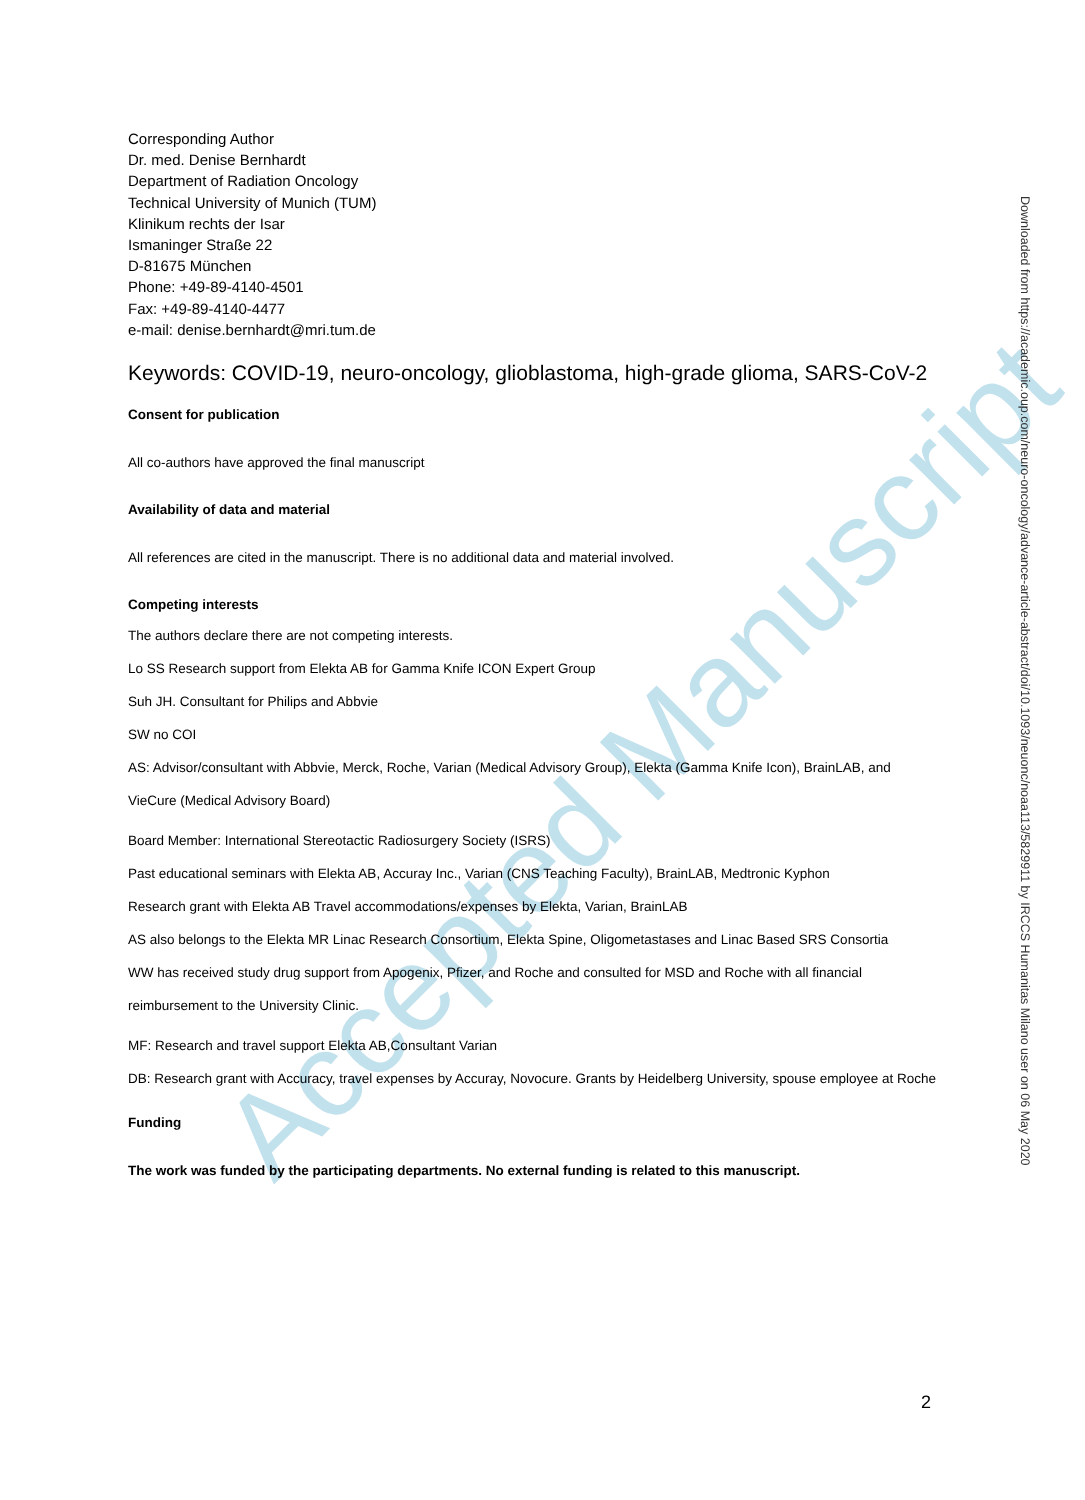Accepted Manuscript
Corresponding Author
Dr. med. Denise Bernhardt
Department of Radiation Oncology
Technical University of Munich (TUM)
Klinikum rechts der Isar
Ismaninger Straße 22
D-81675 München
Phone: +49-89-4140-4501
Fax: +49-89-4140-4477
e-mail: denise.bernhardt@mri.tum.de
Keywords: COVID-19, neuro-oncology, glioblastoma, high-grade glioma, SARS-CoV-2
Consent for publication
All co-authors have approved the final manuscript
Availability of data and material
All references are cited in the manuscript. There is no additional data and material involved.
Competing interests
The authors declare there are not competing interests.
Lo SS Research support from Elekta AB for Gamma Knife ICON Expert Group
Suh JH. Consultant for Philips and Abbvie
SW no COI
AS: Advisor/consultant with Abbvie, Merck, Roche, Varian (Medical Advisory Group), Elekta (Gamma Knife Icon), BrainLAB, and VieCure (Medical Advisory Board)
Board Member: International Stereotactic Radiosurgery Society (ISRS)
Past educational seminars with Elekta AB, Accuray Inc., Varian (CNS Teaching Faculty), BrainLAB, Medtronic Kyphon
Research grant with Elekta AB Travel accommodations/expenses by Elekta, Varian, BrainLAB
AS also belongs to the Elekta MR Linac Research Consortium, Elekta Spine, Oligometastases and Linac Based SRS Consortia
WW has received study drug support from Apogenix, Pfizer, and Roche and consulted for MSD and Roche with all financial reimbursement to the University Clinic.
MF: Research and travel support Elekta AB,Consultant Varian
DB: Research grant with Accuracy, travel expenses by Accuray, Novocure. Grants by Heidelberg University, spouse employee at Roche
Funding
The work was funded by the participating departments. No external funding is related to this manuscript.
Downloaded from https://academic.oup.com/neuro-oncology/advance-article-abstract/doi/10.1093/neuonc/noaa113/5829911 by IRCCS Humanitas Milano user on 06 May 2020
2